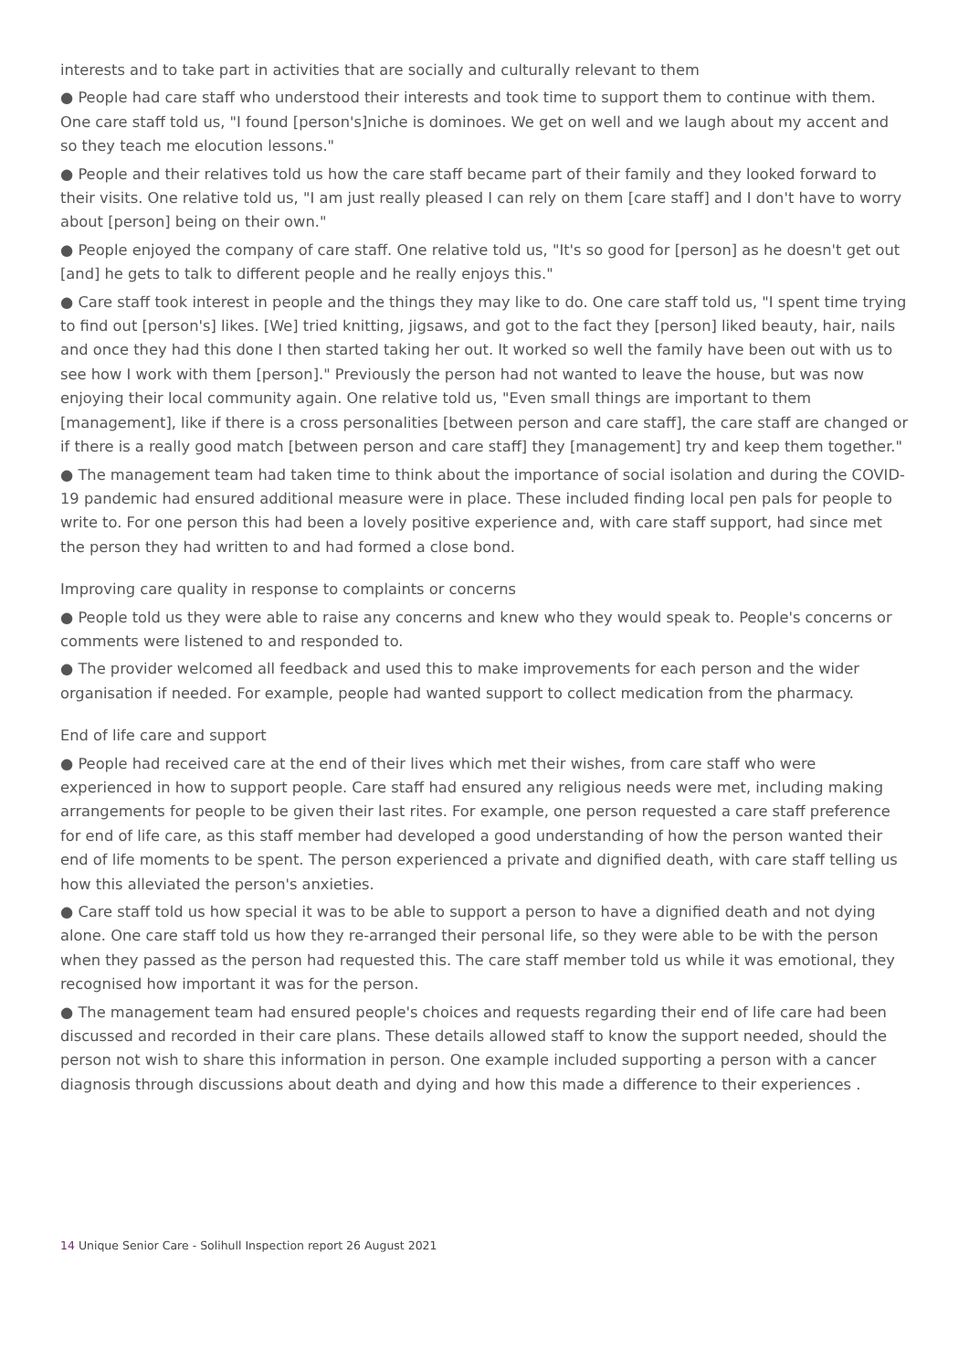interests and to take part in activities that are socially and culturally relevant to them
● People had care staff who understood their interests and took time to support them to continue with them. One care staff told us, "I found [person's]niche is dominoes. We get on well and we laugh about my accent and so they teach me elocution lessons."
● People and their relatives told us how the care staff became part of their family and they looked forward to their visits. One relative told us, "I am just really pleased I can rely on them [care staff] and I don't have to worry about [person] being on their own."
● People enjoyed the company of care staff. One relative told us, "It's so good for [person] as he doesn't get out [and] he gets to talk to different people and he really enjoys this."
● Care staff took interest in people and the things they may like to do. One care staff told us, "I spent time trying to find out [person's] likes. [We] tried knitting, jigsaws, and got to the fact they [person] liked beauty, hair, nails and once they had this done I then started taking her out. It worked so well the family have been out with us to see how I work with them [person]." Previously the person had not wanted to leave the house, but was now enjoying their local community again. One relative told us, "Even small things are important to them [management], like if there is a cross personalities [between person and care staff], the care staff are changed or if there is a really good match [between person and care staff] they [management] try and keep them together."
● The management team had taken time to think about the importance of social isolation and during the COVID-19 pandemic had ensured additional measure were in place. These included finding local pen pals for people to write to. For one person this had been a lovely positive experience and, with care staff support, had since met the person they had written to and had formed a close bond.
Improving care quality in response to complaints or concerns
● People told us they were able to raise any concerns and knew who they would speak to. People's concerns or comments were listened to and responded to.
● The provider welcomed all feedback and used this to make improvements for each person and the wider organisation if needed. For example, people had wanted support to collect medication from the pharmacy.
End of life care and support
● People had received care at the end of their lives which met their wishes, from care staff who were experienced in how to support people. Care staff had ensured any religious needs were met, including making arrangements for people to be given their last rites. For example, one person requested a care staff preference for end of life care, as this staff member had developed a good understanding of how the person wanted their end of life moments to be spent. The person experienced a private and dignified death, with care staff telling us how this alleviated the person's anxieties.
● Care staff told us how special it was to be able to support a person to have a dignified death and not dying alone. One care staff told us how they re-arranged their personal life, so they were able to be with the person when they passed as the person had requested this. The care staff member told us while it was emotional, they recognised how important it was for the person.
● The management team had ensured people's choices and requests regarding their end of life care had been discussed and recorded in their care plans. These details allowed staff to know the support needed, should the person not wish to share this information in person. One example included supporting a person with a cancer diagnosis through discussions about death and dying and how this made a difference to their experiences .
14 Unique Senior Care - Solihull Inspection report 26 August 2021